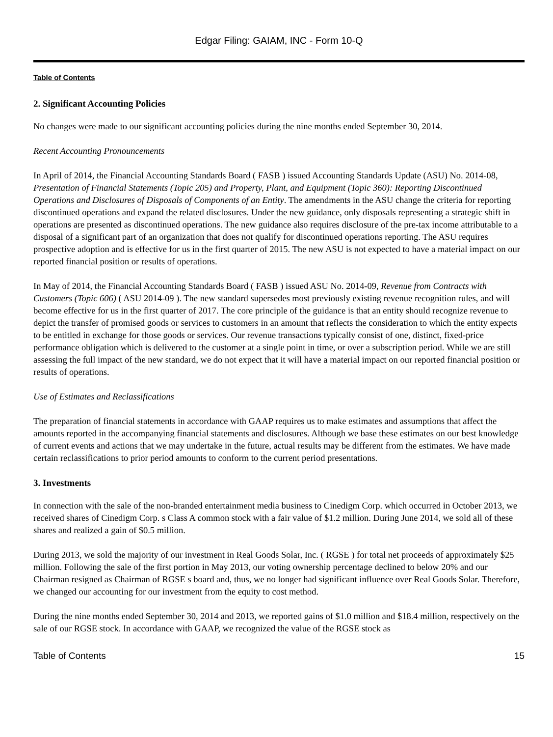Edgar Filing: GAIAM, INC - Form 10-Q
Table of Contents
2. Significant Accounting Policies
No changes were made to our significant accounting policies during the nine months ended September 30, 2014.
Recent Accounting Pronouncements
In April of 2014, the Financial Accounting Standards Board ( FASB ) issued Accounting Standards Update (ASU) No. 2014-08, Presentation of Financial Statements (Topic 205) and Property, Plant, and Equipment (Topic 360): Reporting Discontinued Operations and Disclosures of Disposals of Components of an Entity. The amendments in the ASU change the criteria for reporting discontinued operations and expand the related disclosures. Under the new guidance, only disposals representing a strategic shift in operations are presented as discontinued operations. The new guidance also requires disclosure of the pre-tax income attributable to a disposal of a significant part of an organization that does not qualify for discontinued operations reporting. The ASU requires prospective adoption and is effective for us in the first quarter of 2015. The new ASU is not expected to have a material impact on our reported financial position or results of operations.
In May of 2014, the Financial Accounting Standards Board ( FASB ) issued ASU No. 2014-09, Revenue from Contracts with Customers (Topic 606) ( ASU 2014-09 ). The new standard supersedes most previously existing revenue recognition rules, and will become effective for us in the first quarter of 2017. The core principle of the guidance is that an entity should recognize revenue to depict the transfer of promised goods or services to customers in an amount that reflects the consideration to which the entity expects to be entitled in exchange for those goods or services. Our revenue transactions typically consist of one, distinct, fixed-price performance obligation which is delivered to the customer at a single point in time, or over a subscription period. While we are still assessing the full impact of the new standard, we do not expect that it will have a material impact on our reported financial position or results of operations.
Use of Estimates and Reclassifications
The preparation of financial statements in accordance with GAAP requires us to make estimates and assumptions that affect the amounts reported in the accompanying financial statements and disclosures. Although we base these estimates on our best knowledge of current events and actions that we may undertake in the future, actual results may be different from the estimates. We have made certain reclassifications to prior period amounts to conform to the current period presentations.
3. Investments
In connection with the sale of the non-branded entertainment media business to Cinedigm Corp. which occurred in October 2013, we received shares of Cinedigm Corp. s Class A common stock with a fair value of $1.2 million. During June 2014, we sold all of these shares and realized a gain of $0.5 million.
During 2013, we sold the majority of our investment in Real Goods Solar, Inc. ( RGSE ) for total net proceeds of approximately $25 million. Following the sale of the first portion in May 2013, our voting ownership percentage declined to below 20% and our Chairman resigned as Chairman of RGSE s board and, thus, we no longer had significant influence over Real Goods Solar. Therefore, we changed our accounting for our investment from the equity to cost method.
During the nine months ended September 30, 2014 and 2013, we reported gains of $1.0 million and $18.4 million, respectively on the sale of our RGSE stock. In accordance with GAAP, we recognized the value of the RGSE stock as
Table of Contents 15